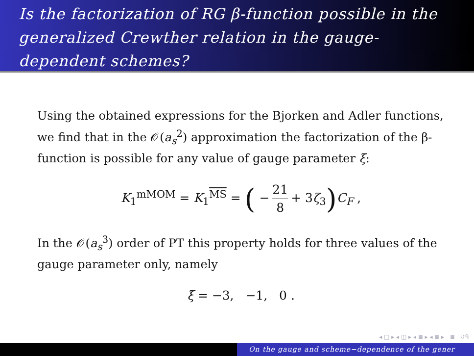Is the factorization of RG β-function possible in the generalized Crewther relation in the gauge-dependent schemes?
Using the obtained expressions for the Bjorken and Adler functions, we find that in the 𝒪(a<sub>s</sub><sup>2</sup>) approximation the factorization of the β-function is possible for any value of gauge parameter ξ:
K<sub>1</sub><sup>mMOM</sup> = K<sub>1</sub><sup>MS</sup> = ( −
21
8
+ 3ζ<sub>3</sub>) C<sub>F</sub> ,
In the 𝒪(a<sub>s</sub><sup>3</sup>) order of PT this property holds for three values of the gauge parameter only, namely
ξ = −3, −1, 0 .
◂ □ ▸ ◂ ◫ ▸ ◂ ≣ ▸ ◂ ≣ ▸ ≣ ↺ᑫ
On the gauge and scheme−dependence of the gener